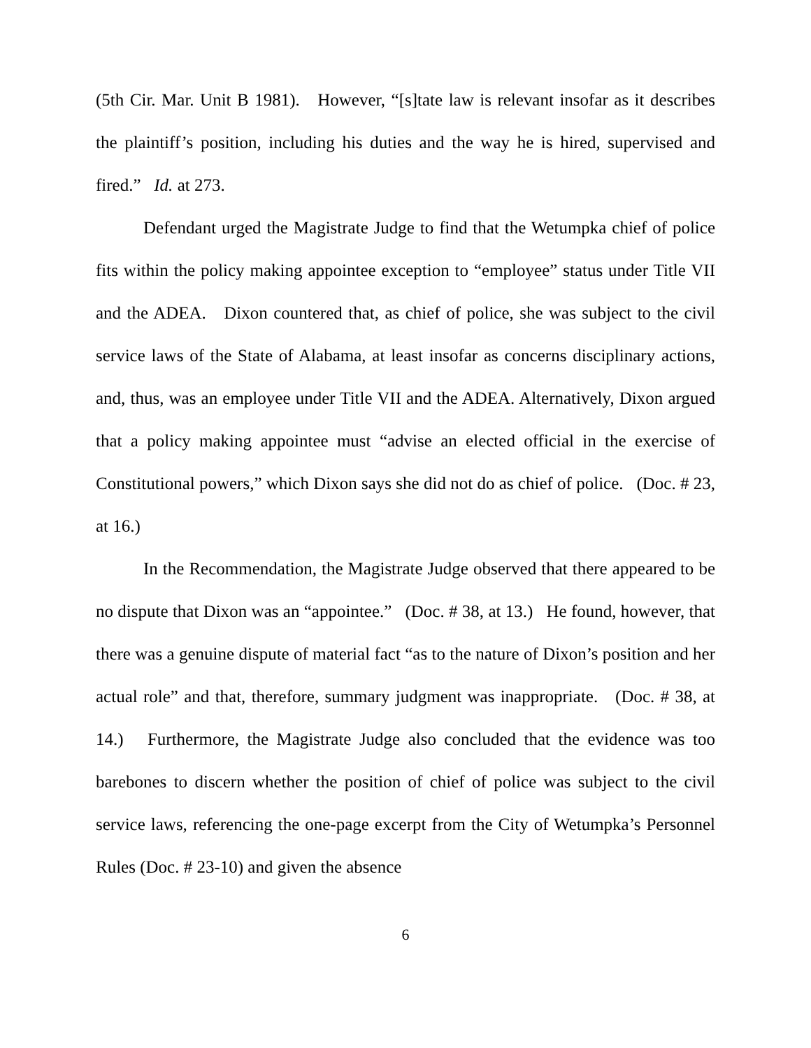(5th Cir. Mar. Unit B 1981). However, “[s]tate law is relevant insofar as it describes the plaintiff’s position, including his duties and the way he is hired, supervised and fired.” Id. at 273.
Defendant urged the Magistrate Judge to find that the Wetumpka chief of police fits within the policy making appointee exception to “employee” status under Title VII and the ADEA. Dixon countered that, as chief of police, she was subject to the civil service laws of the State of Alabama, at least insofar as concerns disciplinary actions, and, thus, was an employee under Title VII and the ADEA. Alternatively, Dixon argued that a policy making appointee must “advise an elected official in the exercise of Constitutional powers,” which Dixon says she did not do as chief of police. (Doc. # 23, at 16.)
In the Recommendation, the Magistrate Judge observed that there appeared to be no dispute that Dixon was an “appointee.” (Doc. # 38, at 13.) He found, however, that there was a genuine dispute of material fact “as to the nature of Dixon’s position and her actual role” and that, therefore, summary judgment was inappropriate. (Doc. # 38, at 14.) Furthermore, the Magistrate Judge also concluded that the evidence was too barebones to discern whether the position of chief of police was subject to the civil service laws, referencing the one-page excerpt from the City of Wetumpka’s Personnel Rules (Doc. # 23-10) and given the absence
6